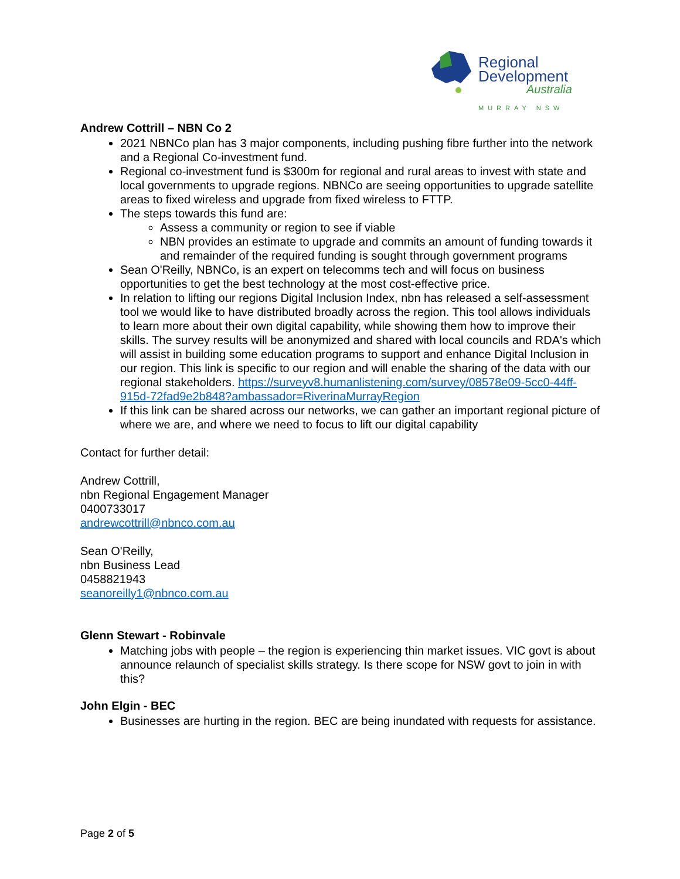Regional
Development
Australia
MURRAY NSW
Andrew Cottrill – NBN Co 2
2021 NBNCo plan has 3 major components, including pushing fibre further into the network and a Regional Co-investment fund.
Regional co-investment fund is $300m for regional and rural areas to invest with state and local governments to upgrade regions. NBNCo are seeing opportunities to upgrade satellite areas to fixed wireless and upgrade from fixed wireless to FTTP.
The steps towards this fund are:
Assess a community or region to see if viable
NBN provides an estimate to upgrade and commits an amount of funding towards it and remainder of the required funding is sought through government programs
Sean O'Reilly, NBNCo, is an expert on telecomms tech and will focus on business opportunities to get the best technology at the most cost-effective price.
In relation to lifting our regions Digital Inclusion Index, nbn has released a self-assessment tool we would like to have distributed broadly across the region. This tool allows individuals to learn more about their own digital capability, while showing them how to improve their skills. The survey results will be anonymized and shared with local councils and RDA's which will assist in building some education programs to support and enhance Digital Inclusion in our region. This link is specific to our region and will enable the sharing of the data with our regional stakeholders. https://surveyv8.humanlistening.com/survey/08578e09-5cc0-44ff-915d-72fad9e2b848?ambassador=RiverinaMurrayRegion
If this link can be shared across our networks, we can gather an important regional picture of where we are, and where we need to focus to lift our digital capability
Contact for further detail:
Andrew Cottrill,
nbn Regional Engagement Manager
0400733017
andrewcottrill@nbnco.com.au
Sean O'Reilly,
nbn Business Lead
0458821943
seanoreilly1@nbnco.com.au
Glenn Stewart - Robinvale
Matching jobs with people – the region is experiencing thin market issues. VIC govt is about announce relaunch of specialist skills strategy. Is there scope for NSW govt to join in with this?
John Elgin - BEC
Businesses are hurting in the region. BEC are being inundated with requests for assistance.
Page 2 of 5